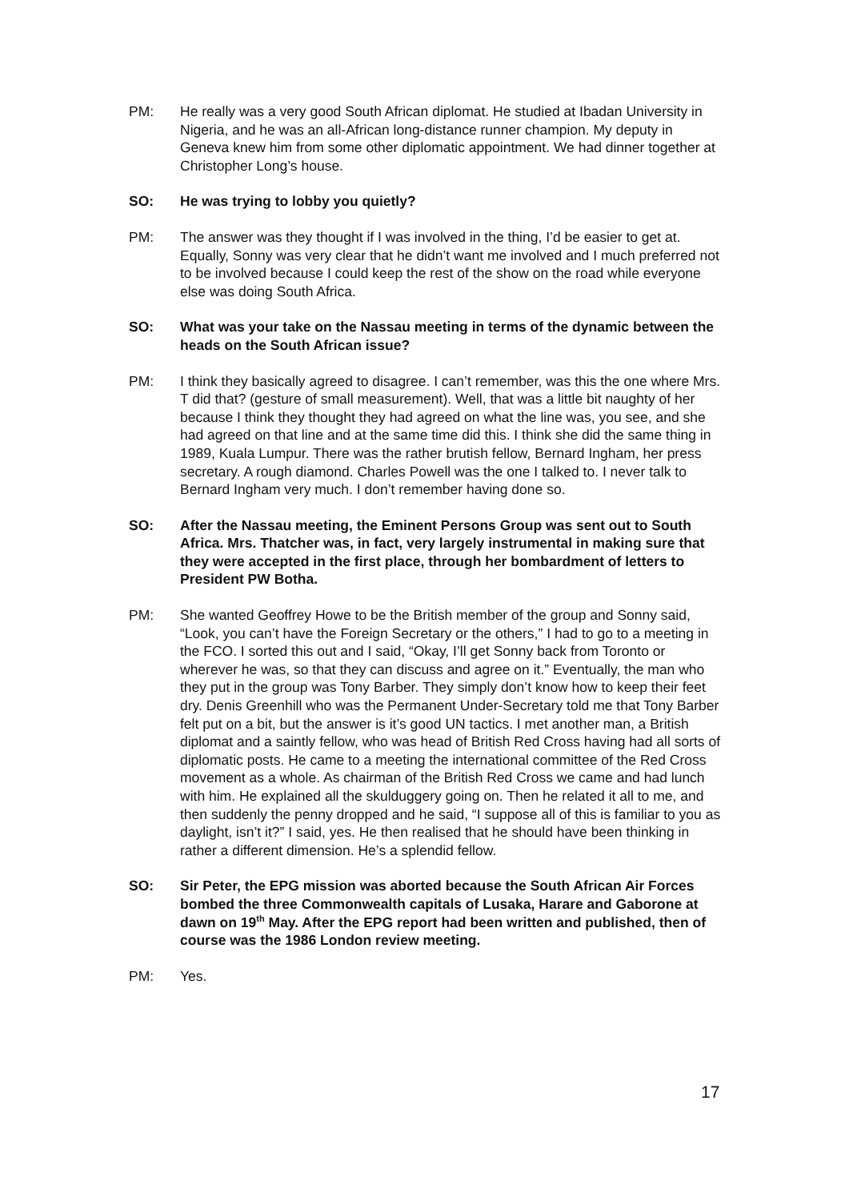PM: He really was a very good South African diplomat. He studied at Ibadan University in Nigeria, and he was an all-African long-distance runner champion. My deputy in Geneva knew him from some other diplomatic appointment. We had dinner together at Christopher Long’s house.
SO: He was trying to lobby you quietly?
PM: The answer was they thought if I was involved in the thing, I’d be easier to get at. Equally, Sonny was very clear that he didn’t want me involved and I much preferred not to be involved because I could keep the rest of the show on the road while everyone else was doing South Africa.
SO: What was your take on the Nassau meeting in terms of the dynamic between the heads on the South African issue?
PM: I think they basically agreed to disagree. I can’t remember, was this the one where Mrs. T did that? (gesture of small measurement). Well, that was a little bit naughty of her because I think they thought they had agreed on what the line was, you see, and she had agreed on that line and at the same time did this. I think she did the same thing in 1989, Kuala Lumpur. There was the rather brutish fellow, Bernard Ingham, her press secretary. A rough diamond. Charles Powell was the one I talked to. I never talk to Bernard Ingham very much. I don’t remember having done so.
SO: After the Nassau meeting, the Eminent Persons Group was sent out to South Africa. Mrs. Thatcher was, in fact, very largely instrumental in making sure that they were accepted in the first place, through her bombardment of letters to President PW Botha.
PM: She wanted Geoffrey Howe to be the British member of the group and Sonny said, “Look, you can’t have the Foreign Secretary or the others,” I had to go to a meeting in the FCO. I sorted this out and I said, “Okay, I’ll get Sonny back from Toronto or wherever he was, so that they can discuss and agree on it.” Eventually, the man who they put in the group was Tony Barber. They simply don’t know how to keep their feet dry. Denis Greenhill who was the Permanent Under-Secretary told me that Tony Barber felt put on a bit, but the answer is it’s good UN tactics. I met another man, a British diplomat and a saintly fellow, who was head of British Red Cross having had all sorts of diplomatic posts. He came to a meeting the international committee of the Red Cross movement as a whole. As chairman of the British Red Cross we came and had lunch with him. He explained all the skulduggery going on. Then he related it all to me, and then suddenly the penny dropped and he said, “I suppose all of this is familiar to you as daylight, isn’t it?” I said, yes. He then realised that he should have been thinking in rather a different dimension. He’s a splendid fellow.
SO: Sir Peter, the EPG mission was aborted because the South African Air Forces bombed the three Commonwealth capitals of Lusaka, Harare and Gaborone at dawn on 19<sup>th</sup> May. After the EPG report had been written and published, then of course was the 1986 London review meeting.
PM: Yes.
17